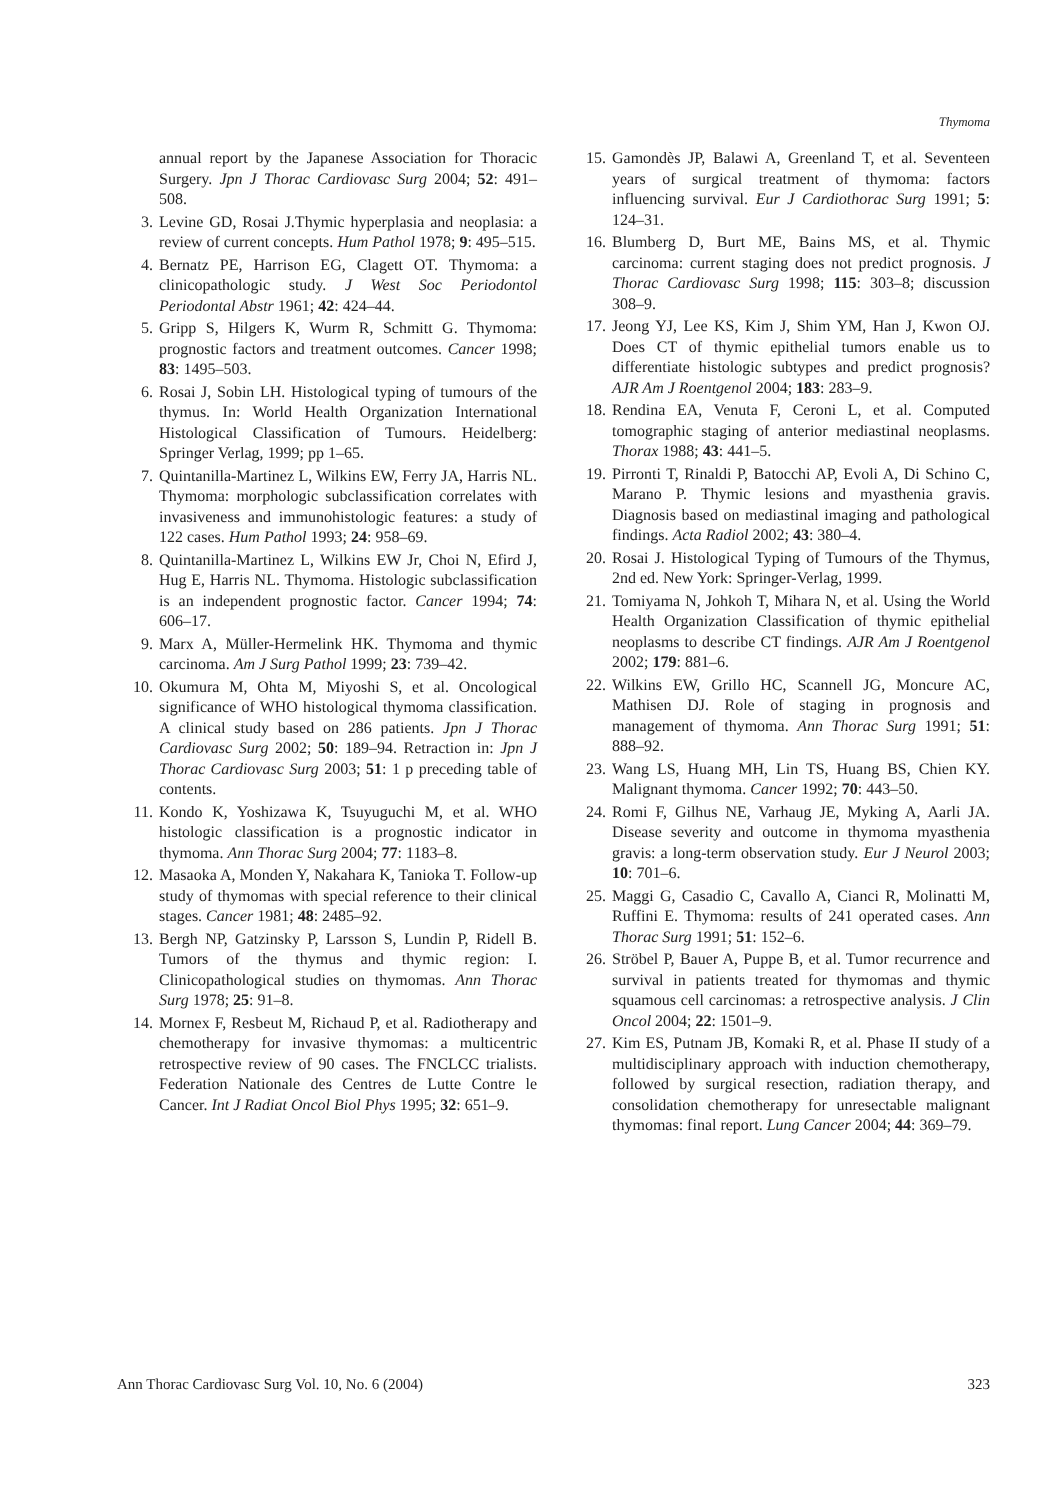Thymoma
annual report by the Japanese Association for Thoracic Surgery. Jpn J Thorac Cardiovasc Surg 2004; 52: 491–508.
3. Levine GD, Rosai J.Thymic hyperplasia and neoplasia: a review of current concepts. Hum Pathol 1978; 9: 495–515.
4. Bernatz PE, Harrison EG, Clagett OT. Thymoma: a clinicopathologic study. J West Soc Periodontol Periodontal Abstr 1961; 42: 424–44.
5. Gripp S, Hilgers K, Wurm R, Schmitt G. Thymoma: prognostic factors and treatment outcomes. Cancer 1998; 83: 1495–503.
6. Rosai J, Sobin LH. Histological typing of tumours of the thymus. In: World Health Organization International Histological Classification of Tumours. Heidelberg: Springer Verlag, 1999; pp 1–65.
7. Quintanilla-Martinez L, Wilkins EW, Ferry JA, Harris NL. Thymoma: morphologic subclassification correlates with invasiveness and immunohistologic features: a study of 122 cases. Hum Pathol 1993; 24: 958–69.
8. Quintanilla-Martinez L, Wilkins EW Jr, Choi N, Efird J, Hug E, Harris NL. Thymoma. Histologic subclassification is an independent prognostic factor. Cancer 1994; 74: 606–17.
9. Marx A, Müller-Hermelink HK. Thymoma and thymic carcinoma. Am J Surg Pathol 1999; 23: 739–42.
10. Okumura M, Ohta M, Miyoshi S, et al. Oncological significance of WHO histological thymoma classification. A clinical study based on 286 patients. Jpn J Thorac Cardiovasc Surg 2002; 50: 189–94. Retraction in: Jpn J Thorac Cardiovasc Surg 2003; 51: 1 p preceding table of contents.
11. Kondo K, Yoshizawa K, Tsuyuguchi M, et al. WHO histologic classification is a prognostic indicator in thymoma. Ann Thorac Surg 2004; 77: 1183–8.
12. Masaoka A, Monden Y, Nakahara K, Tanioka T. Follow-up study of thymomas with special reference to their clinical stages. Cancer 1981; 48: 2485–92.
13. Bergh NP, Gatzinsky P, Larsson S, Lundin P, Ridell B. Tumors of the thymus and thymic region: I. Clinicopathological studies on thymomas. Ann Thorac Surg 1978; 25: 91–8.
14. Mornex F, Resbeut M, Richaud P, et al. Radiotherapy and chemotherapy for invasive thymomas: a multicentric retrospective review of 90 cases. The FNCLCC trialists. Federation Nationale des Centres de Lutte Contre le Cancer. Int J Radiat Oncol Biol Phys 1995; 32: 651–9.
15. Gamondès JP, Balawi A, Greenland T, et al. Seventeen years of surgical treatment of thymoma: factors influencing survival. Eur J Cardiothorac Surg 1991; 5: 124–31.
16. Blumberg D, Burt ME, Bains MS, et al. Thymic carcinoma: current staging does not predict prognosis. J Thorac Cardiovasc Surg 1998; 115: 303–8; discussion 308–9.
17. Jeong YJ, Lee KS, Kim J, Shim YM, Han J, Kwon OJ. Does CT of thymic epithelial tumors enable us to differentiate histologic subtypes and predict prognosis? AJR Am J Roentgenol 2004; 183: 283–9.
18. Rendina EA, Venuta F, Ceroni L, et al. Computed tomographic staging of anterior mediastinal neoplasms. Thorax 1988; 43: 441–5.
19. Pirronti T, Rinaldi P, Batocchi AP, Evoli A, Di Schino C, Marano P. Thymic lesions and myasthenia gravis. Diagnosis based on mediastinal imaging and pathological findings. Acta Radiol 2002; 43: 380–4.
20. Rosai J. Histological Typing of Tumours of the Thymus, 2nd ed. New York: Springer-Verlag, 1999.
21. Tomiyama N, Johkoh T, Mihara N, et al. Using the World Health Organization Classification of thymic epithelial neoplasms to describe CT findings. AJR Am J Roentgenol 2002; 179: 881–6.
22. Wilkins EW, Grillo HC, Scannell JG, Moncure AC, Mathisen DJ. Role of staging in prognosis and management of thymoma. Ann Thorac Surg 1991; 51: 888–92.
23. Wang LS, Huang MH, Lin TS, Huang BS, Chien KY. Malignant thymoma. Cancer 1992; 70: 443–50.
24. Romi F, Gilhus NE, Varhaug JE, Myking A, Aarli JA. Disease severity and outcome in thymoma myasthenia gravis: a long-term observation study. Eur J Neurol 2003; 10: 701–6.
25. Maggi G, Casadio C, Cavallo A, Cianci R, Molinatti M, Ruffini E. Thymoma: results of 241 operated cases. Ann Thorac Surg 1991; 51: 152–6.
26. Ströbel P, Bauer A, Puppe B, et al. Tumor recurrence and survival in patients treated for thymomas and thymic squamous cell carcinomas: a retrospective analysis. J Clin Oncol 2004; 22: 1501–9.
27. Kim ES, Putnam JB, Komaki R, et al. Phase II study of a multidisciplinary approach with induction chemotherapy, followed by surgical resection, radiation therapy, and consolidation chemotherapy for unresectable malignant thymomas: final report. Lung Cancer 2004; 44: 369–79.
Ann Thorac Cardiovasc Surg Vol. 10, No. 6 (2004) 323